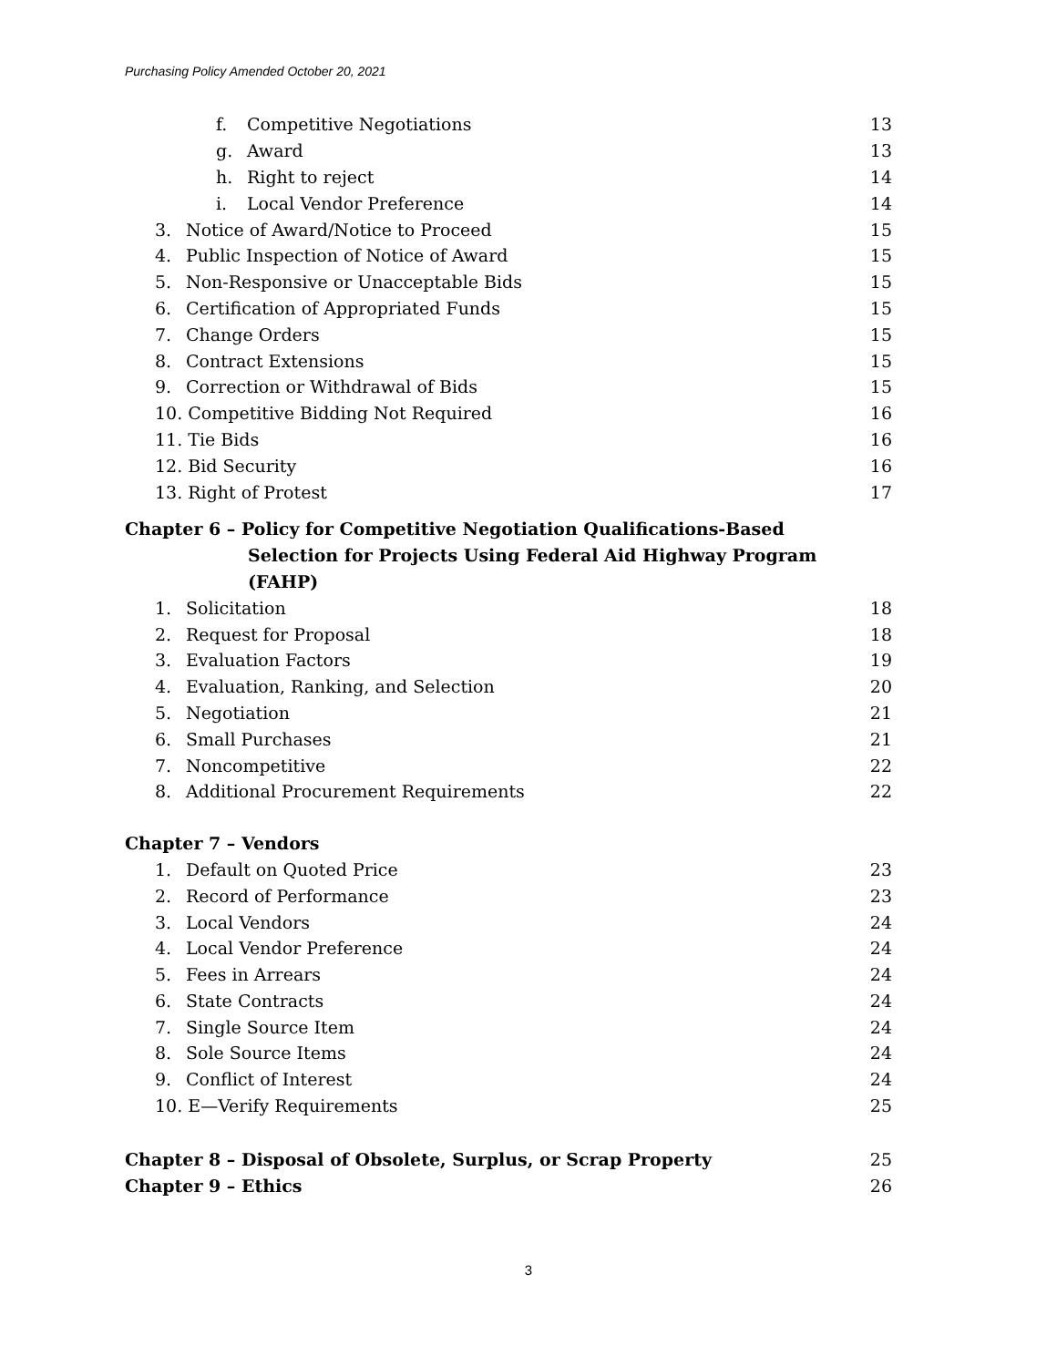Purchasing Policy Amended October 20, 2021
f. Competitive Negotiations 13
g. Award 13
h. Right to reject 14
i. Local Vendor Preference 14
3. Notice of Award/Notice to Proceed 15
4. Public Inspection of Notice of Award 15
5. Non-Responsive or Unacceptable Bids 15
6. Certification of Appropriated Funds 15
7. Change Orders 15
8. Contract Extensions 15
9. Correction or Withdrawal of Bids 15
10. Competitive Bidding Not Required 16
11. Tie Bids 16
12. Bid Security 16
13. Right of Protest 17
Chapter 6 – Policy for Competitive Negotiation Qualifications-Based
Selection for Projects Using Federal Aid Highway Program
(FAHP)
1. Solicitation 18
2. Request for Proposal 18
3. Evaluation Factors 19
4. Evaluation, Ranking, and Selection 20
5. Negotiation 21
6. Small Purchases 21
7. Noncompetitive 22
8. Additional Procurement Requirements 22
Chapter 7 – Vendors
1. Default on Quoted Price 23
2. Record of Performance 23
3. Local Vendors 24
4. Local Vendor Preference 24
5. Fees in Arrears 24
6. State Contracts 24
7. Single Source Item 24
8. Sole Source Items 24
9. Conflict of Interest 24
10. E—Verify Requirements 25
Chapter 8 – Disposal of Obsolete, Surplus, or Scrap Property 25
Chapter 9 – Ethics 26
3